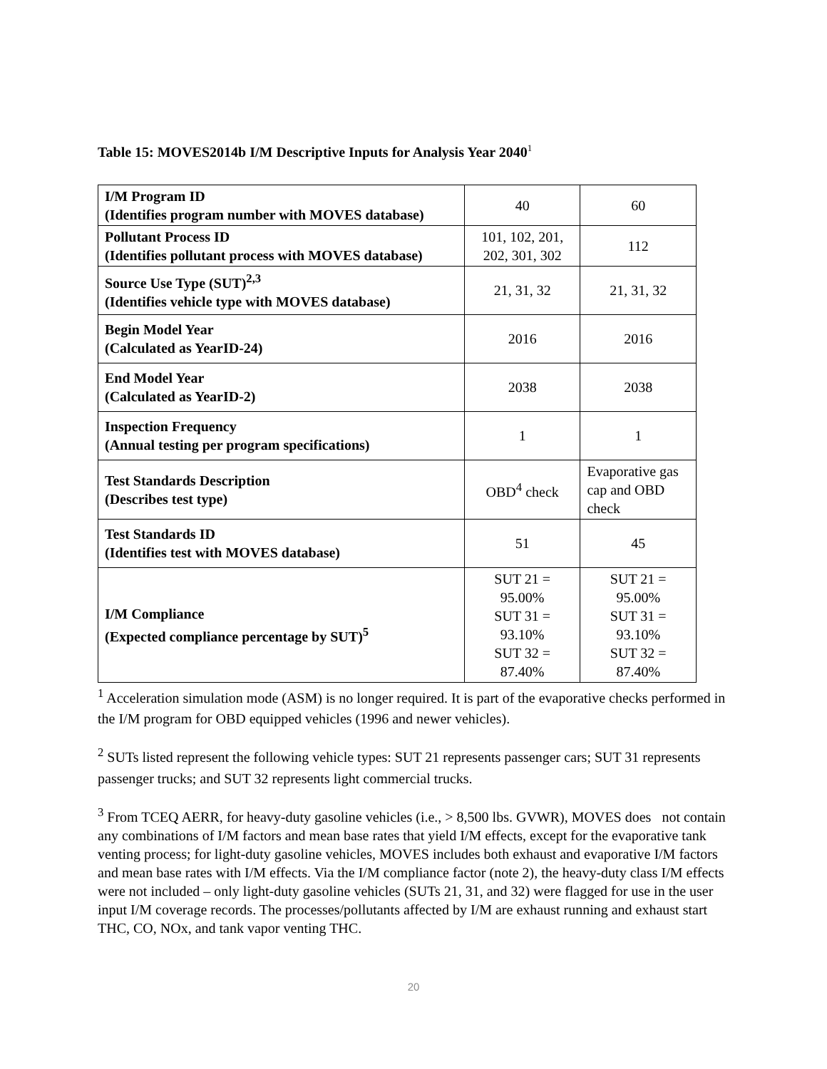Table 15: MOVES2014b I/M Descriptive Inputs for Analysis Year 2040<sup>1</sup>
| I/M Program ID (Identifies program number with MOVES database) | 40 | 60 |
| Pollutant Process ID (Identifies pollutant process with MOVES database) | 101, 102, 201, 202, 301, 302 | 112 |
| Source Use Type (SUT)<sup>2,3</sup> (Identifies vehicle type with MOVES database) | 21, 31, 32 | 21, 31, 32 |
| Begin Model Year (Calculated as YearID-24) | 2016 | 2016 |
| End Model Year (Calculated as YearID-2) | 2038 | 2038 |
| Inspection Frequency (Annual testing per program specifications) | 1 | 1 |
| Test Standards Description (Describes test type) | OBD<sup>4</sup> check | Evaporative gas cap and OBD check |
| Test Standards ID (Identifies test with MOVES database) | 51 | 45 |
| I/M Compliance (Expected compliance percentage by SUT)<sup>5</sup> | SUT 21 = 95.00% SUT 31 = 93.10% SUT 32 = 87.40% | SUT 21 = 95.00% SUT 31 = 93.10% SUT 32 = 87.40% |
<sup>1</sup> Acceleration simulation mode (ASM) is no longer required. It is part of the evaporative checks performed in the I/M program for OBD equipped vehicles (1996 and newer vehicles).
<sup>2</sup> SUTs listed represent the following vehicle types: SUT 21 represents passenger cars; SUT 31 represents passenger trucks; and SUT 32 represents light commercial trucks.
<sup>3</sup> From TCEQ AERR, for heavy-duty gasoline vehicles (i.e., > 8,500 lbs. GVWR), MOVES does not contain any combinations of I/M factors and mean base rates that yield I/M effects, except for the evaporative tank venting process; for light-duty gasoline vehicles, MOVES includes both exhaust and evaporative I/M factors and mean base rates with I/M effects. Via the I/M compliance factor (note 2), the heavy-duty class I/M effects were not included – only light-duty gasoline vehicles (SUTs 21, 31, and 32) were flagged for use in the user input I/M coverage records. The processes/pollutants affected by I/M are exhaust running and exhaust start THC, CO, NOx, and tank vapor venting THC.
20